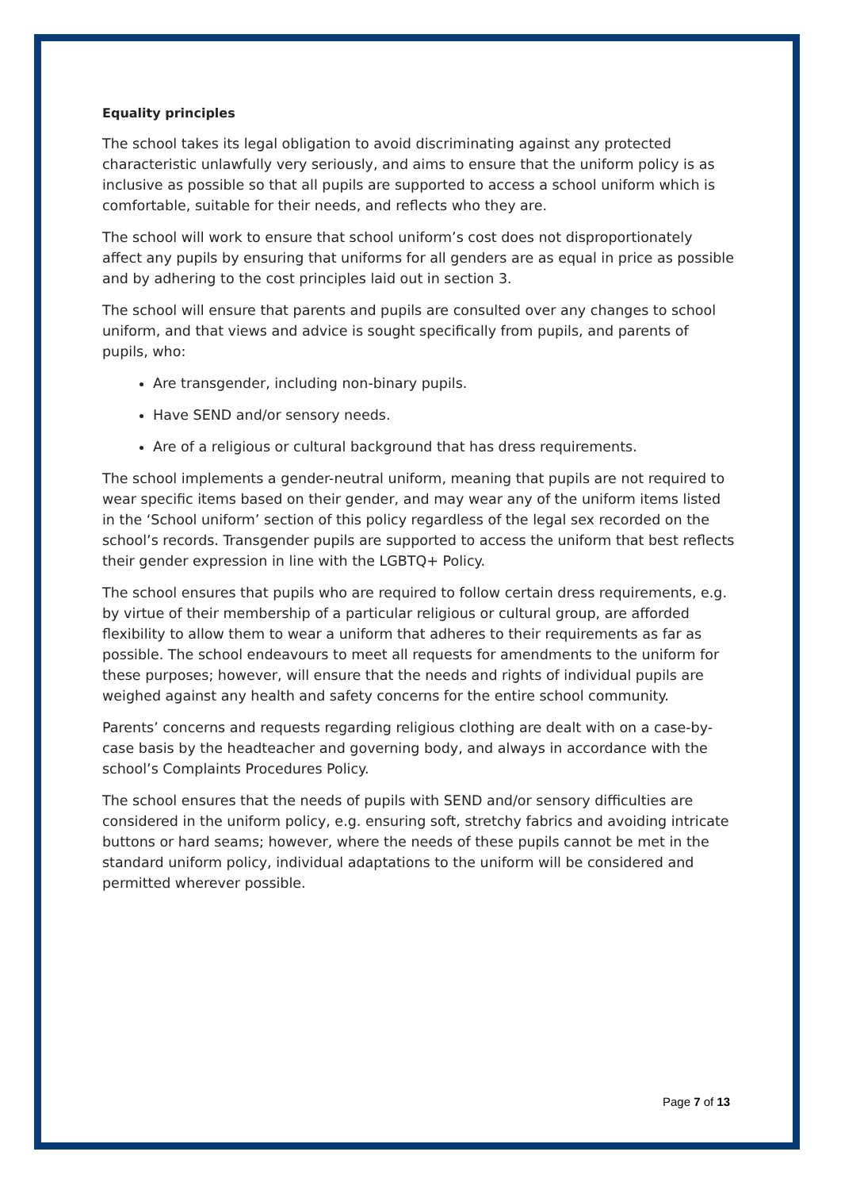Equality principles
The school takes its legal obligation to avoid discriminating against any protected characteristic unlawfully very seriously, and aims to ensure that the uniform policy is as inclusive as possible so that all pupils are supported to access a school uniform which is comfortable, suitable for their needs, and reflects who they are.
The school will work to ensure that school uniform’s cost does not disproportionately affect any pupils by ensuring that uniforms for all genders are as equal in price as possible and by adhering to the cost principles laid out in section 3.
The school will ensure that parents and pupils are consulted over any changes to school uniform, and that views and advice is sought specifically from pupils, and parents of pupils, who:
Are transgender, including non-binary pupils.
Have SEND and/or sensory needs.
Are of a religious or cultural background that has dress requirements.
The school implements a gender-neutral uniform, meaning that pupils are not required to wear specific items based on their gender, and may wear any of the uniform items listed in the ‘School uniform’ section of this policy regardless of the legal sex recorded on the school’s records. Transgender pupils are supported to access the uniform that best reflects their gender expression in line with the LGBTQ+ Policy.
The school ensures that pupils who are required to follow certain dress requirements, e.g. by virtue of their membership of a particular religious or cultural group, are afforded flexibility to allow them to wear a uniform that adheres to their requirements as far as possible. The school endeavours to meet all requests for amendments to the uniform for these purposes; however, will ensure that the needs and rights of individual pupils are weighed against any health and safety concerns for the entire school community.
Parents’ concerns and requests regarding religious clothing are dealt with on a case-by-case basis by the headteacher and governing body, and always in accordance with the school’s Complaints Procedures Policy.
The school ensures that the needs of pupils with SEND and/or sensory difficulties are considered in the uniform policy, e.g. ensuring soft, stretchy fabrics and avoiding intricate buttons or hard seams; however, where the needs of these pupils cannot be met in the standard uniform policy, individual adaptations to the uniform will be considered and permitted wherever possible.
Page 7 of 13